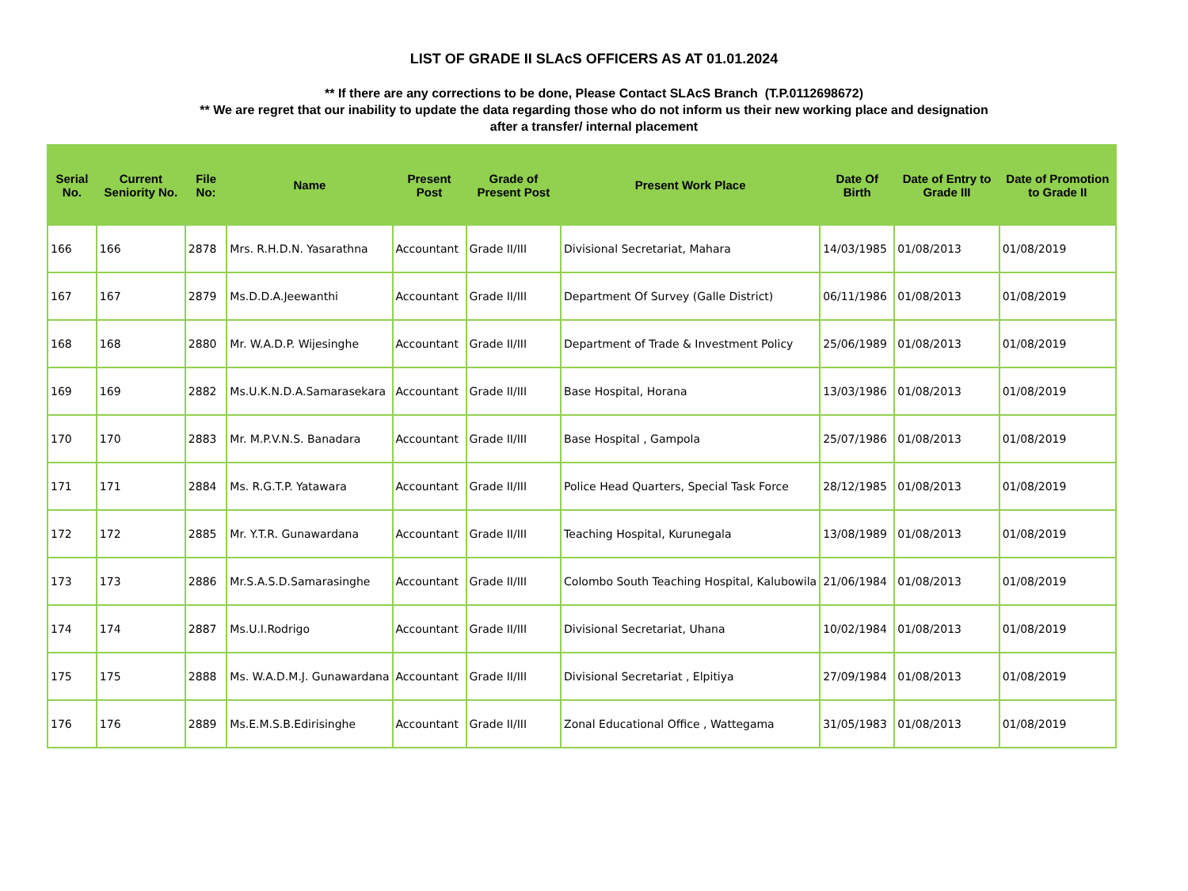LIST OF GRADE II SLAcS OFFICERS AS AT 01.01.2024
** If there are any corrections to be done, Please Contact SLAcS Branch (T.P.0112698672)
** We are regret that our inability to update the data regarding those who do not inform us their new working place and designation
after a transfer/ internal placement
| Serial No. | Current Seniority No. | File No: | Name | Present Post | Grade of Present Post | Present Work Place | Date Of Birth | Date of Entry to Grade III | Date of Promotion to Grade II |
| --- | --- | --- | --- | --- | --- | --- | --- | --- | --- |
| 166 | 166 | 2878 | Mrs. R.H.D.N. Yasarathna | Accountant | Grade II/III | Divisional Secretariat, Mahara | 14/03/1985 | 01/08/2013 | 01/08/2019 |
| 167 | 167 | 2879 | Ms.D.D.A.Jeewanthi | Accountant | Grade II/III | Department Of Survey (Galle District) | 06/11/1986 | 01/08/2013 | 01/08/2019 |
| 168 | 168 | 2880 | Mr. W.A.D.P. Wijesinghe | Accountant | Grade II/III | Department of Trade & Investment Policy | 25/06/1989 | 01/08/2013 | 01/08/2019 |
| 169 | 169 | 2882 | Ms.U.K.N.D.A.Samarasekara | Accountant | Grade II/III | Base Hospital, Horana | 13/03/1986 | 01/08/2013 | 01/08/2019 |
| 170 | 170 | 2883 | Mr. M.P.V.N.S. Banadara | Accountant | Grade II/III | Base Hospital , Gampola | 25/07/1986 | 01/08/2013 | 01/08/2019 |
| 171 | 171 | 2884 | Ms. R.G.T.P. Yatawara | Accountant | Grade II/III | Police Head Quarters, Special Task Force | 28/12/1985 | 01/08/2013 | 01/08/2019 |
| 172 | 172 | 2885 | Mr. Y.T.R. Gunawardana | Accountant | Grade II/III | Teaching Hospital, Kurunegala | 13/08/1989 | 01/08/2013 | 01/08/2019 |
| 173 | 173 | 2886 | Mr.S.A.S.D.Samarasinghe | Accountant | Grade II/III | Colombo South Teaching Hospital, Kalubowila | 21/06/1984 | 01/08/2013 | 01/08/2019 |
| 174 | 174 | 2887 | Ms.U.I.Rodrigo | Accountant | Grade II/III | Divisional Secretariat, Uhana | 10/02/1984 | 01/08/2013 | 01/08/2019 |
| 175 | 175 | 2888 | Ms. W.A.D.M.J. Gunawardana | Accountant | Grade II/III | Divisional Secretariat , Elpitiya | 27/09/1984 | 01/08/2013 | 01/08/2019 |
| 176 | 176 | 2889 | Ms.E.M.S.B.Edirisinghe | Accountant | Grade II/III | Zonal Educational Office , Wattegama | 31/05/1983 | 01/08/2013 | 01/08/2019 |